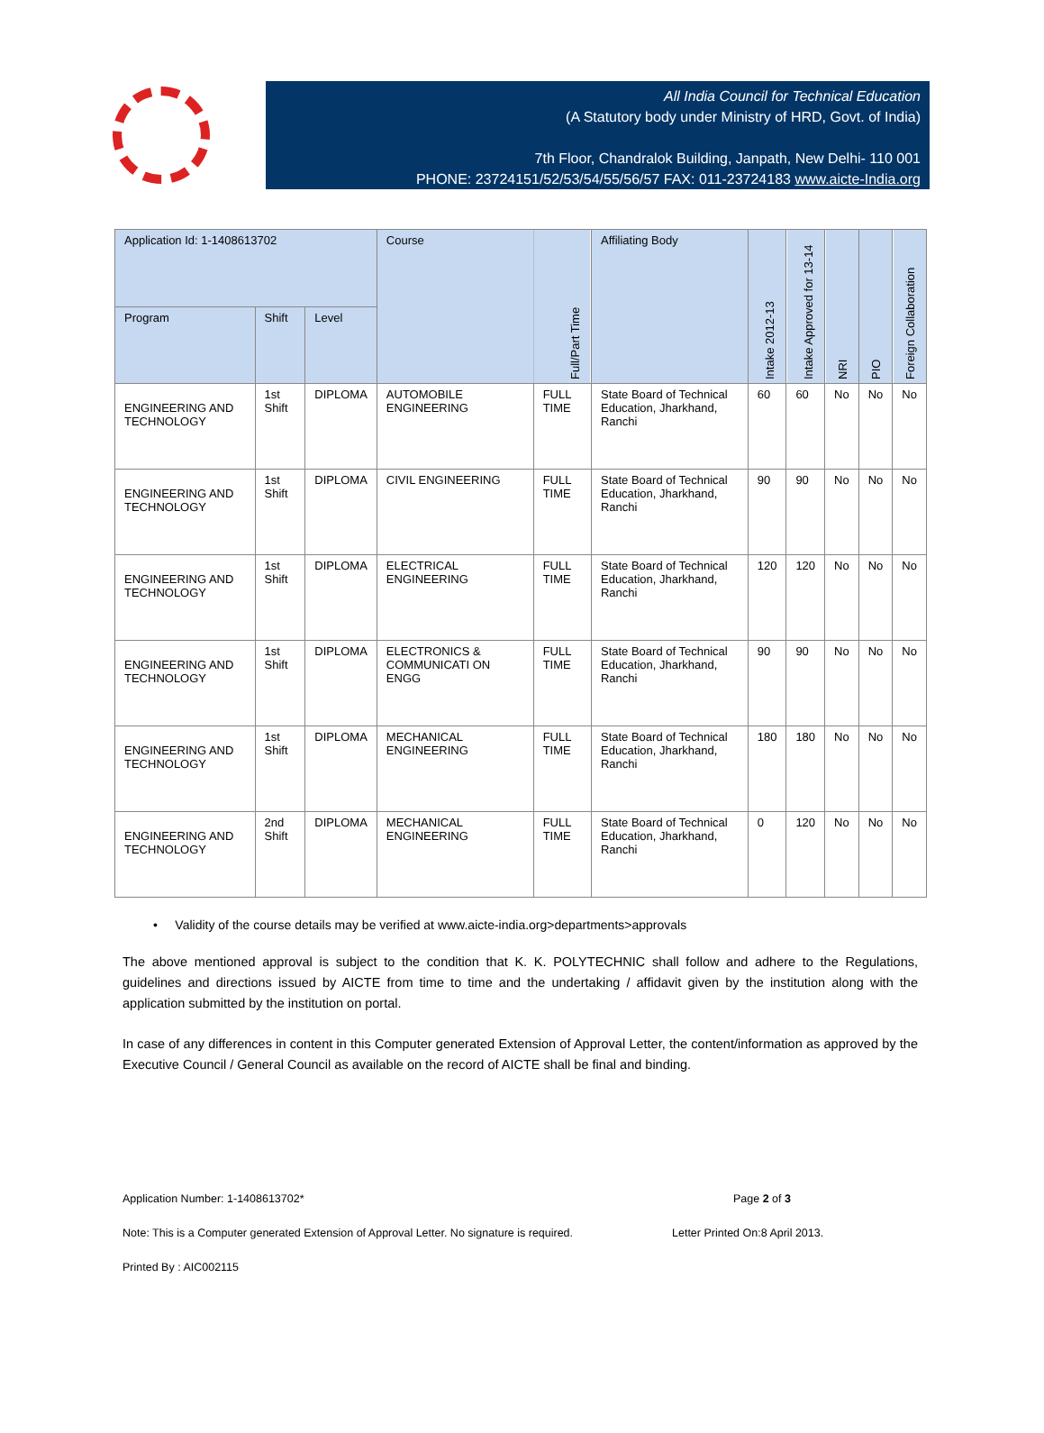All India Council for Technical Education
(A Statutory body under Ministry of HRD, Govt. of India)
7th Floor, Chandralok Building, Janpath, New Delhi- 110 001
PHONE: 23724151/52/53/54/55/56/57 FAX: 011-23724183 www.aicte-India.org
| Application Id: 1-1408613702 | | | Course | Full/Part Time | Affiliating Body | Intake 2012-13 | Intake Approved for 13-14 | NRI | PIO | Foreign Collaboration |
| --- | --- | --- | --- | --- | --- | --- | --- | --- | --- | --- |
| Program | Shift | Level | | | | | | | | |
| ENGINEERING AND TECHNOLOGY | 1st Shift | DIPLOMA | AUTOMOBILE ENGINEERING | FULL TIME | State Board of Technical Education, Jharkhand, Ranchi | 60 | 60 | No | No | No |
| ENGINEERING AND TECHNOLOGY | 1st Shift | DIPLOMA | CIVIL ENGINEERING | FULL TIME | State Board of Technical Education, Jharkhand, Ranchi | 90 | 90 | No | No | No |
| ENGINEERING AND TECHNOLOGY | 1st Shift | DIPLOMA | ELECTRICAL ENGINEERING | FULL TIME | State Board of Technical Education, Jharkhand, Ranchi | 120 | 120 | No | No | No |
| ENGINEERING AND TECHNOLOGY | 1st Shift | DIPLOMA | ELECTRONICS & COMMUNICATI ON ENGG | FULL TIME | State Board of Technical Education, Jharkhand, Ranchi | 90 | 90 | No | No | No |
| ENGINEERING AND TECHNOLOGY | 1st Shift | DIPLOMA | MECHANICAL ENGINEERING | FULL TIME | State Board of Technical Education, Jharkhand, Ranchi | 180 | 180 | No | No | No |
| ENGINEERING AND TECHNOLOGY | 2nd Shift | DIPLOMA | MECHANICAL ENGINEERING | FULL TIME | State Board of Technical Education, Jharkhand, Ranchi | 0 | 120 | No | No | No |
• Validity of the course details may be verified at www.aicte-india.org>departments>approvals
The above mentioned approval is subject to the condition that K. K. POLYTECHNIC shall follow and adhere to the Regulations, guidelines and directions issued by AICTE from time to time and the undertaking / affidavit given by the institution along with the application submitted by the institution on portal.
In case of any differences in content in this Computer generated Extension of Approval Letter, the content/information as approved by the Executive Council / General Council as available on the record of AICTE shall be final and binding.
Application Number: 1-1408613702* Page 2 of 3
Note: This is a Computer generated Extension of Approval Letter. No signature is required. Letter Printed On:8 April 2013.
Printed By : AIC002115